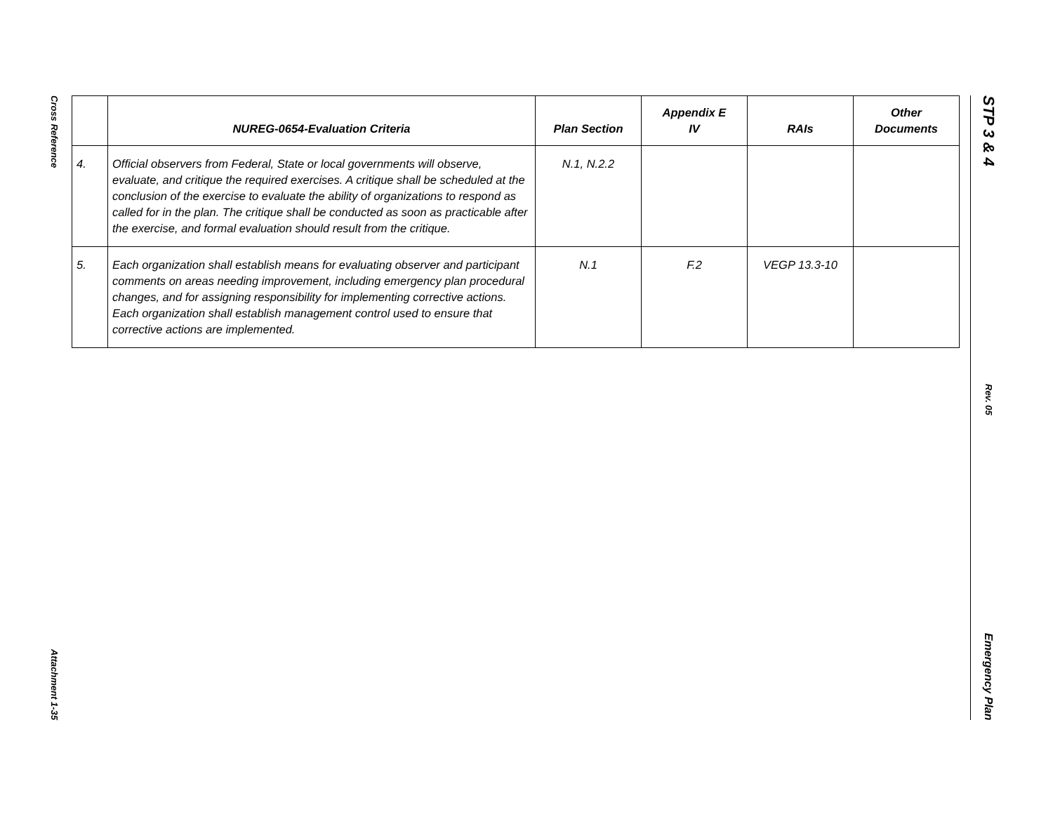Cross Reference
Attachment 1-35
| | NUREG-0654-Evaluation Criteria | Plan Section | Appendix E IV | RAIs | Other Documents |
| --- | --- | --- | --- | --- | --- |
| 4. | Official observers from Federal, State or local governments will observe, evaluate, and critique the required exercises. A critique shall be scheduled at the conclusion of the exercise to evaluate the ability of organizations to respond as called for in the plan. The critique shall be conducted as soon as practicable after the exercise, and formal evaluation should result from the critique. | N.1, N.2.2 | | | |
| 5. | Each organization shall establish means for evaluating observer and participant comments on areas needing improvement, including emergency plan procedural changes, and for assigning responsibility for implementing corrective actions. Each organization shall establish management control used to ensure that corrective actions are implemented. | N.1 | F.2 | VEGP 13.3-10 | |
STP 3 & 4
Rev. 05
Emergency Plan